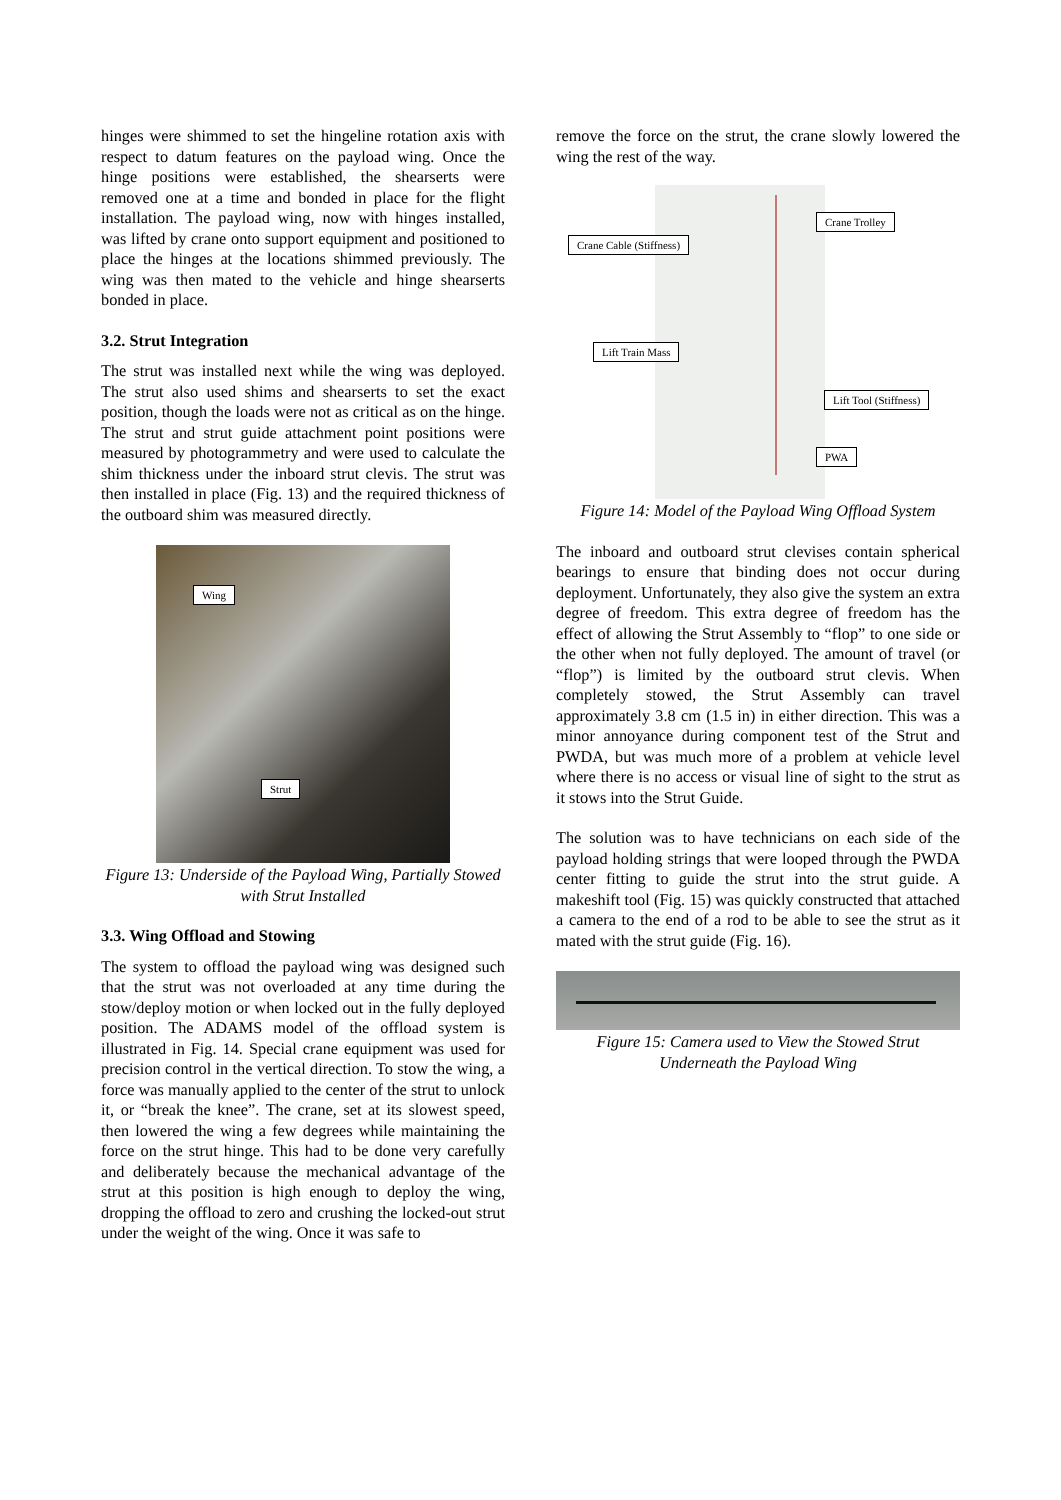hinges were shimmed to set the hingeline rotation axis with respect to datum features on the payload wing. Once the hinge positions were established, the shearserts were removed one at a time and bonded in place for the flight installation. The payload wing, now with hinges installed, was lifted by crane onto support equipment and positioned to place the hinges at the locations shimmed previously. The wing was then mated to the vehicle and hinge shearserts bonded in place.
3.2. Strut Integration
The strut was installed next while the wing was deployed. The strut also used shims and shearserts to set the exact position, though the loads were not as critical as on the hinge. The strut and strut guide attachment point positions were measured by photogrammetry and were used to calculate the shim thickness under the inboard strut clevis. The strut was then installed in place (Fig. 13) and the required thickness of the outboard shim was measured directly.
Wing
Strut
Figure 13: Underside of the Payload Wing, Partially Stowed with Strut Installed
3.3. Wing Offload and Stowing
The system to offload the payload wing was designed such that the strut was not overloaded at any time during the stow/deploy motion or when locked out in the fully deployed position. The ADAMS model of the offload system is illustrated in Fig. 14. Special crane equipment was used for precision control in the vertical direction. To stow the wing, a force was manually applied to the center of the strut to unlock it, or “break the knee”. The crane, set at its slowest speed, then lowered the wing a few degrees while maintaining the force on the strut hinge. This had to be done very carefully and deliberately because the mechanical advantage of the strut at this position is high enough to deploy the wing, dropping the offload to zero and crushing the locked-out strut under the weight of the wing. Once it was safe to
remove the force on the strut, the crane slowly lowered the wing the rest of the way.
Crane Trolley
Crane Cable (Stiffness)
Lift Train Mass
Lift Tool (Stiffness)
PWA
Figure 14: Model of the Payload Wing Offload System
The inboard and outboard strut clevises contain spherical bearings to ensure that binding does not occur during deployment. Unfortunately, they also give the system an extra degree of freedom. This extra degree of freedom has the effect of allowing the Strut Assembly to “flop” to one side or the other when not fully deployed. The amount of travel (or “flop”) is limited by the outboard strut clevis. When completely stowed, the Strut Assembly can travel approximately 3.8 cm (1.5 in) in either direction. This was a minor annoyance during component test of the Strut and PWDA, but was much more of a problem at vehicle level where there is no access or visual line of sight to the strut as it stows into the Strut Guide.
The solution was to have technicians on each side of the payload holding strings that were looped through the PWDA center fitting to guide the strut into the strut guide. A makeshift tool (Fig. 15) was quickly constructed that attached a camera to the end of a rod to be able to see the strut as it mated with the strut guide (Fig. 16).
Figure 15: Camera used to View the Stowed Strut Underneath the Payload Wing